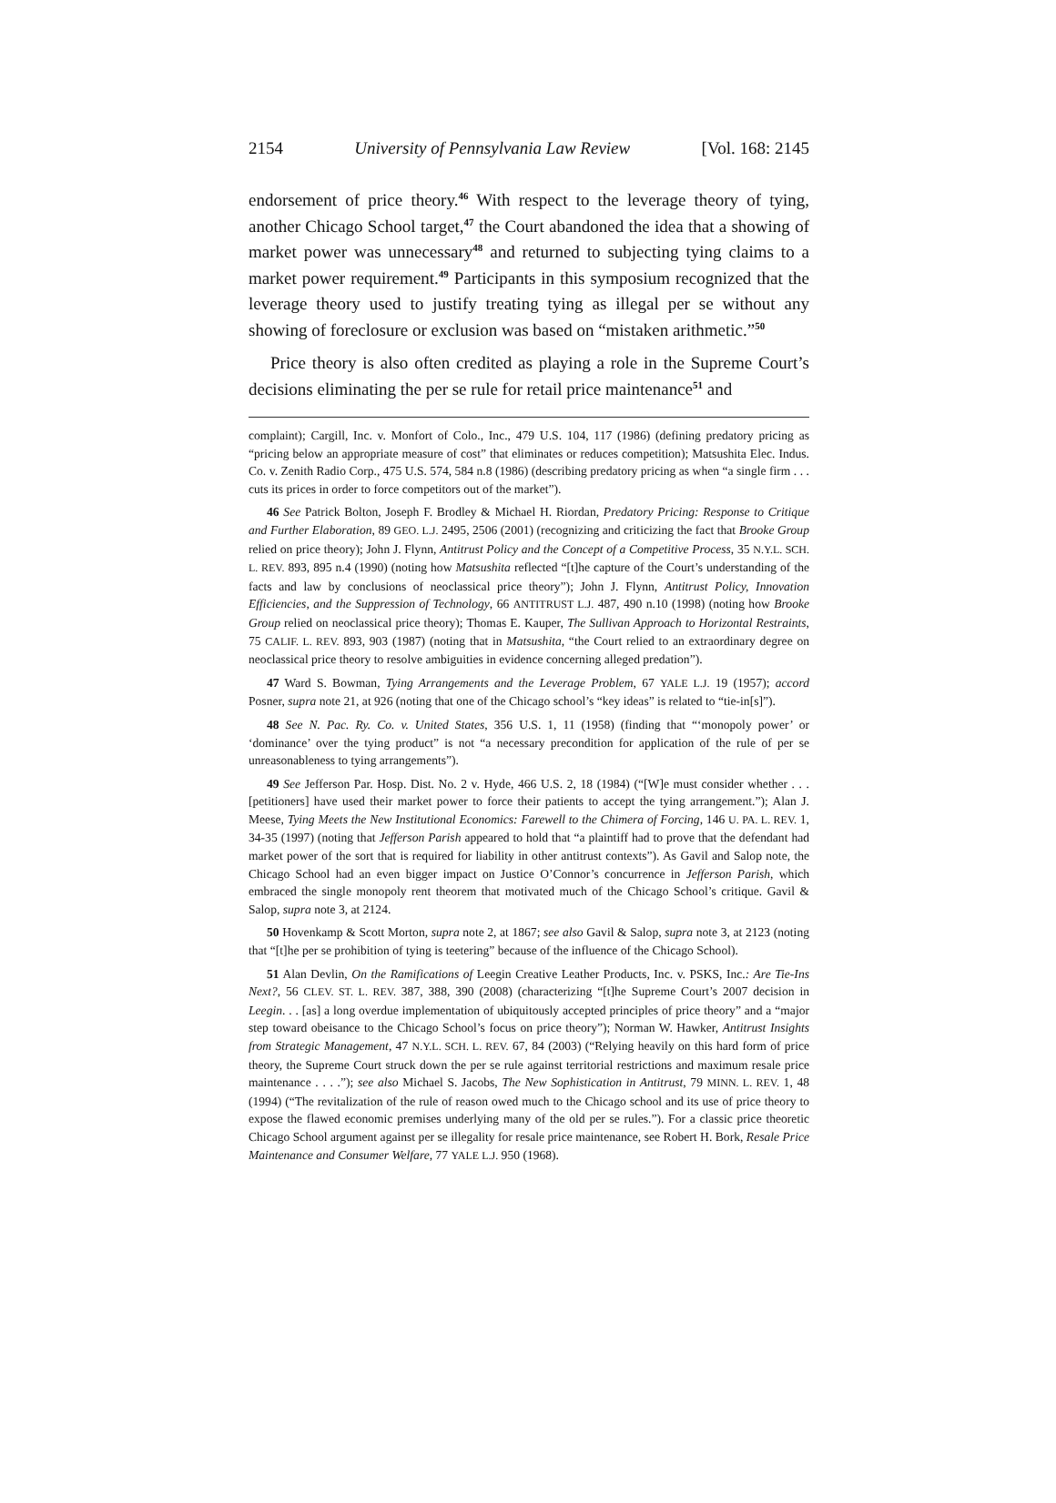2154 University of Pennsylvania Law Review [Vol. 168: 2145
endorsement of price theory.<sup>46</sup> With respect to the leverage theory of tying, another Chicago School target,<sup>47</sup> the Court abandoned the idea that a showing of market power was unnecessary<sup>48</sup> and returned to subjecting tying claims to a market power requirement.<sup>49</sup> Participants in this symposium recognized that the leverage theory used to justify treating tying as illegal per se without any showing of foreclosure or exclusion was based on “mistaken arithmetic.”<sup>50</sup>
Price theory is also often credited as playing a role in the Supreme Court’s decisions eliminating the per se rule for retail price maintenance<sup>51</sup> and
complaint); Cargill, Inc. v. Monfort of Colo., Inc., 479 U.S. 104, 117 (1986) (defining predatory pricing as “pricing below an appropriate measure of cost” that eliminates or reduces competition); Matsushita Elec. Indus. Co. v. Zenith Radio Corp., 475 U.S. 574, 584 n.8 (1986) (describing predatory pricing as when “a single firm . . . cuts its prices in order to force competitors out of the market”).
46 See Patrick Bolton, Joseph F. Brodley & Michael H. Riordan, Predatory Pricing: Response to Critique and Further Elaboration, 89 GEO. L.J. 2495, 2506 (2001) (recognizing and criticizing the fact that Brooke Group relied on price theory); John J. Flynn, Antitrust Policy and the Concept of a Competitive Process, 35 N.Y.L. SCH. L. REV. 893, 895 n.4 (1990) (noting how Matsushita reflected “[t]he capture of the Court’s understanding of the facts and law by conclusions of neoclassical price theory”); John J. Flynn, Antitrust Policy, Innovation Efficiencies, and the Suppression of Technology, 66 ANTITRUST L.J. 487, 490 n.10 (1998) (noting how Brooke Group relied on neoclassical price theory); Thomas E. Kauper, The Sullivan Approach to Horizontal Restraints, 75 CALIF. L. REV. 893, 903 (1987) (noting that in Matsushita, “the Court relied to an extraordinary degree on neoclassical price theory to resolve ambiguities in evidence concerning alleged predation”).
47 Ward S. Bowman, Tying Arrangements and the Leverage Problem, 67 YALE L.J. 19 (1957); accord Posner, supra note 21, at 926 (noting that one of the Chicago school’s “key ideas” is related to “tie-in[s]”).
48 See N. Pac. Ry. Co. v. United States, 356 U.S. 1, 11 (1958) (finding that “‘monopoly power’ or ‘dominance’ over the tying product” is not “a necessary precondition for application of the rule of per se unreasonableness to tying arrangements”).
49 See Jefferson Par. Hosp. Dist. No. 2 v. Hyde, 466 U.S. 2, 18 (1984) (“[W]e must consider whether . . . [petitioners] have used their market power to force their patients to accept the tying arrangement.”); Alan J. Meese, Tying Meets the New Institutional Economics: Farewell to the Chimera of Forcing, 146 U. PA. L. REV. 1, 34-35 (1997) (noting that Jefferson Parish appeared to hold that “a plaintiff had to prove that the defendant had market power of the sort that is required for liability in other antitrust contexts”). As Gavil and Salop note, the Chicago School had an even bigger impact on Justice O’Connor’s concurrence in Jefferson Parish, which embraced the single monopoly rent theorem that motivated much of the Chicago School’s critique. Gavil & Salop, supra note 3, at 2124.
50 Hovenkamp & Scott Morton, supra note 2, at 1867; see also Gavil & Salop, supra note 3, at 2123 (noting that “[t]he per se prohibition of tying is teetering” because of the influence of the Chicago School).
51 Alan Devlin, On the Ramifications of Leegin Creative Leather Products, Inc. v. PSKS, Inc.: Are Tie-Ins Next?, 56 CLEV. ST. L. REV. 387, 388, 390 (2008) (characterizing “[t]he Supreme Court’s 2007 decision in Leegin. . . [as] a long overdue implementation of ubiquitously accepted principles of price theory” and a “major step toward obeisance to the Chicago School’s focus on price theory”); Norman W. Hawker, Antitrust Insights from Strategic Management, 47 N.Y.L. SCH. L. REV. 67, 84 (2003) (“Relying heavily on this hard form of price theory, the Supreme Court struck down the per se rule against territorial restrictions and maximum resale price maintenance . . . .”); see also Michael S. Jacobs, The New Sophistication in Antitrust, 79 MINN. L. REV. 1, 48 (1994) (“The revitalization of the rule of reason owed much to the Chicago school and its use of price theory to expose the flawed economic premises underlying many of the old per se rules.”). For a classic price theoretic Chicago School argument against per se illegality for resale price maintenance, see Robert H. Bork, Resale Price Maintenance and Consumer Welfare, 77 YALE L.J. 950 (1968).